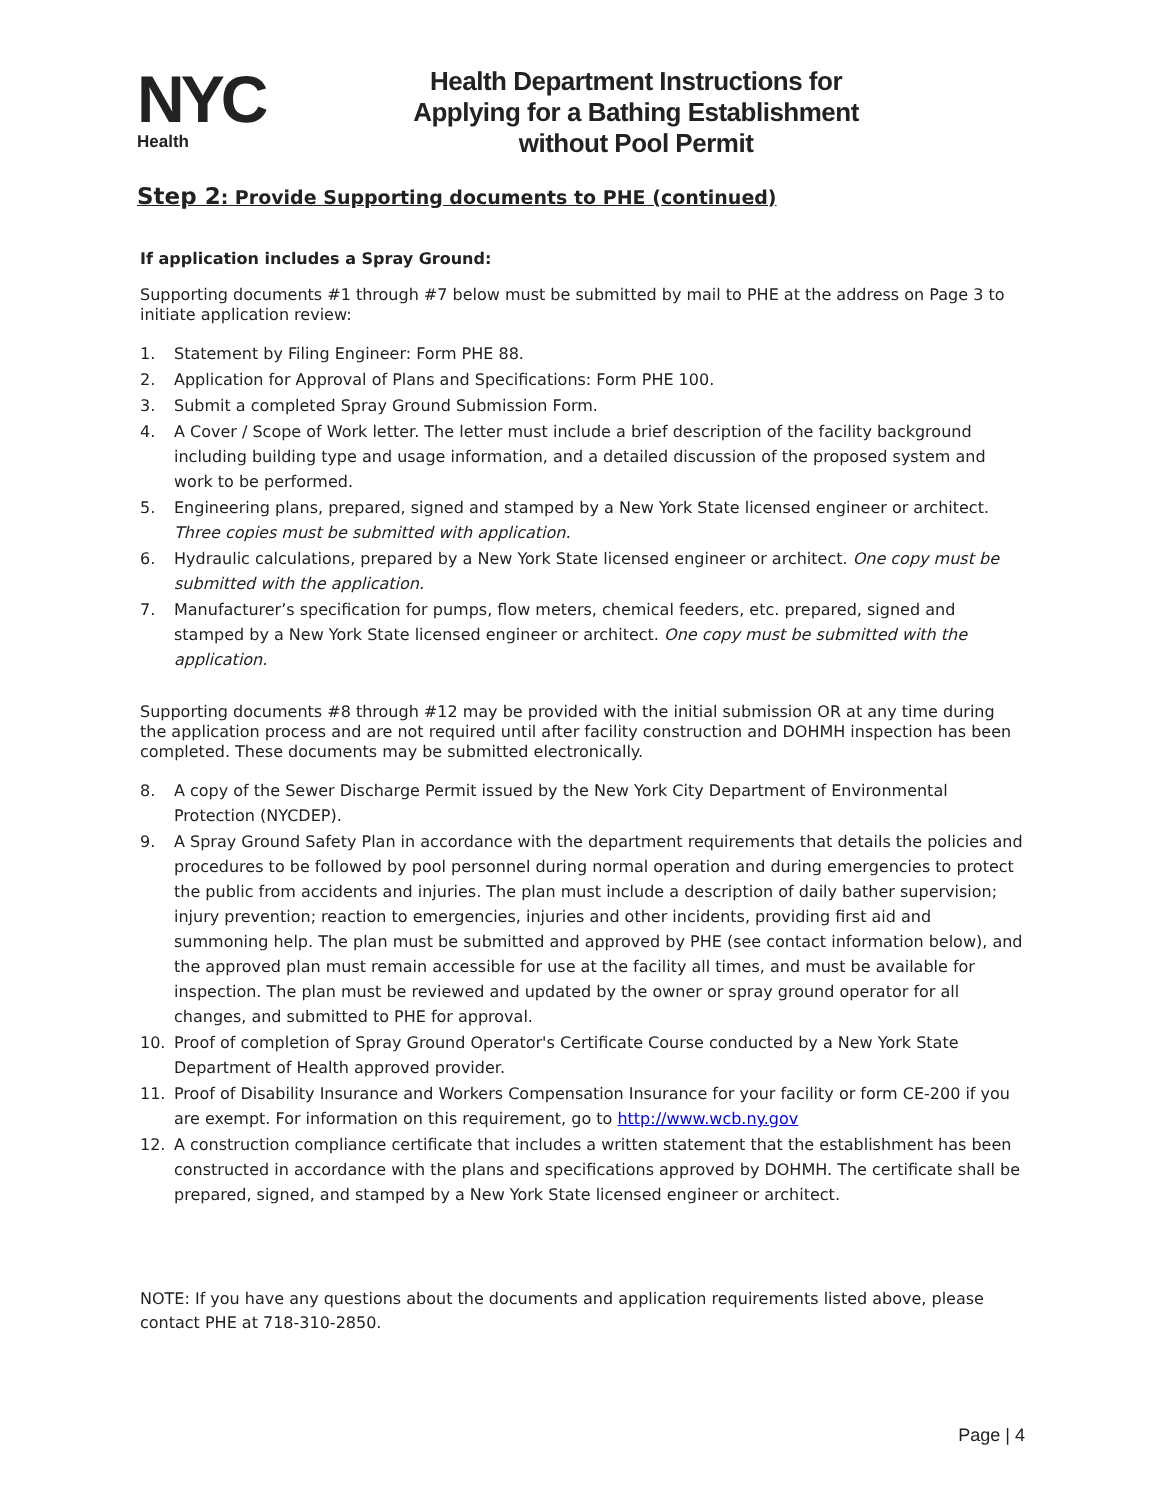NYC
Health
Health Department Instructions for
Applying for a Bathing Establishment
without Pool Permit
Step 2: Provide Supporting documents to PHE (continued)
If application includes a Spray Ground:
Supporting documents #1 through #7 below must be submitted by mail to PHE at the address on Page 3 to initiate application review:
1. Statement by Filing Engineer: Form PHE 88.
2. Application for Approval of Plans and Specifications: Form PHE 100.
3. Submit a completed Spray Ground Submission Form.
4. A Cover / Scope of Work letter. The letter must include a brief description of the facility background including building type and usage information, and a detailed discussion of the proposed system and work to be performed.
5. Engineering plans, prepared, signed and stamped by a New York State licensed engineer or architect. Three copies must be submitted with application.
6. Hydraulic calculations, prepared by a New York State licensed engineer or architect. One copy must be submitted with the application.
7. Manufacturer’s specification for pumps, flow meters, chemical feeders, etc. prepared, signed and stamped by a New York State licensed engineer or architect. One copy must be submitted with the application.
Supporting documents #8 through #12 may be provided with the initial submission OR at any time during the application process and are not required until after facility construction and DOHMH inspection has been completed. These documents may be submitted electronically.
8. A copy of the Sewer Discharge Permit issued by the New York City Department of Environmental Protection (NYCDEP).
9. A Spray Ground Safety Plan in accordance with the department requirements that details the policies and procedures to be followed by pool personnel during normal operation and during emergencies to protect the public from accidents and injuries. The plan must include a description of daily bather supervision; injury prevention; reaction to emergencies, injuries and other incidents, providing first aid and summoning help. The plan must be submitted and approved by PHE (see contact information below), and the approved plan must remain accessible for use at the facility all times, and must be available for inspection. The plan must be reviewed and updated by the owner or spray ground operator for all changes, and submitted to PHE for approval.
10. Proof of completion of Spray Ground Operator's Certificate Course conducted by a New York State Department of Health approved provider.
11. Proof of Disability Insurance and Workers Compensation Insurance for your facility or form CE-200 if you are exempt. For information on this requirement, go to http://www.wcb.ny.gov
12. A construction compliance certificate that includes a written statement that the establishment has been constructed in accordance with the plans and specifications approved by DOHMH. The certificate shall be prepared, signed, and stamped by a New York State licensed engineer or architect.
NOTE: If you have any questions about the documents and application requirements listed above, please contact PHE at 718-310-2850.
Page | 4